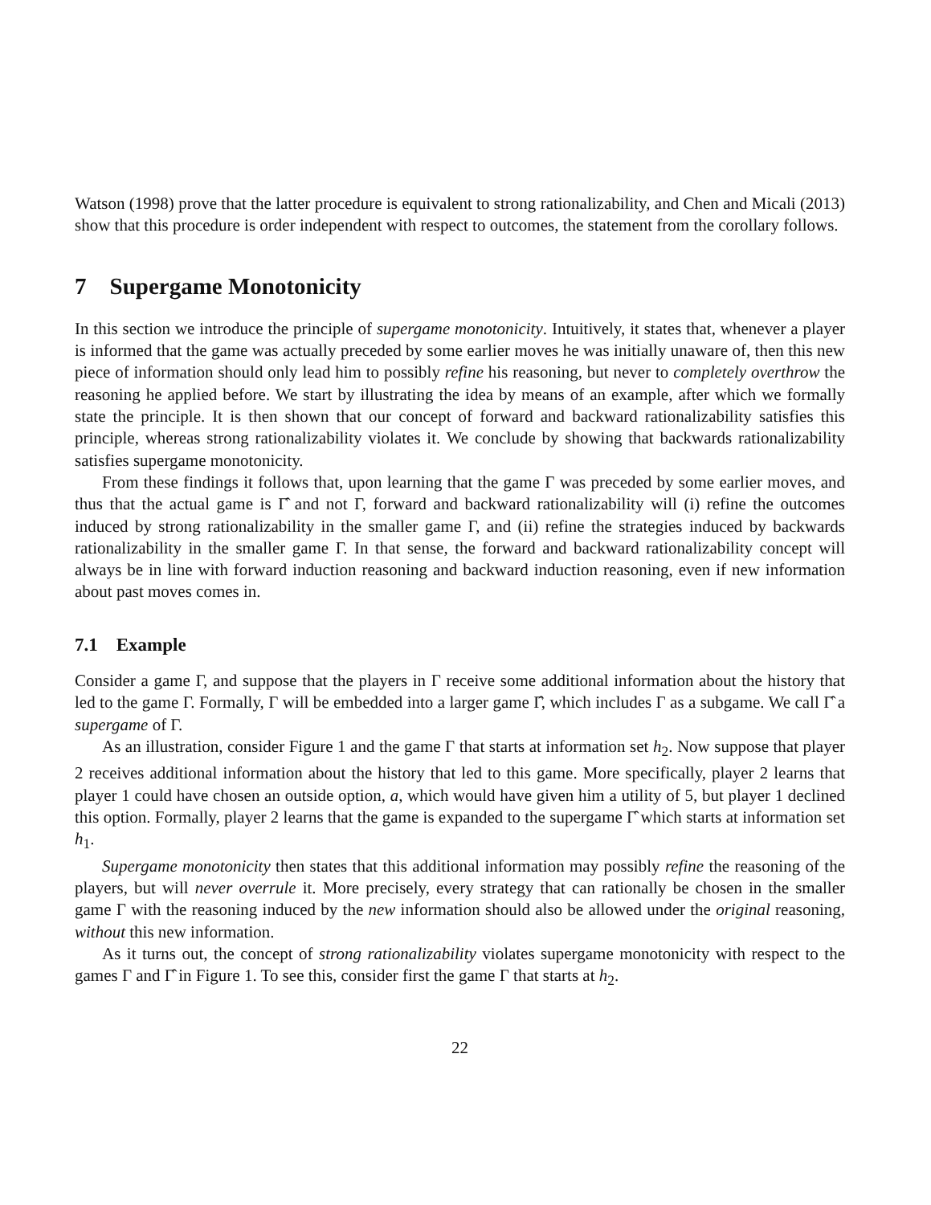Watson (1998) prove that the latter procedure is equivalent to strong rationalizability, and Chen and Micali (2013) show that this procedure is order independent with respect to outcomes, the statement from the corollary follows.
7 Supergame Monotonicity
In this section we introduce the principle of supergame monotonicity. Intuitively, it states that, whenever a player is informed that the game was actually preceded by some earlier moves he was initially unaware of, then this new piece of information should only lead him to possibly refine his reasoning, but never to completely overthrow the reasoning he applied before. We start by illustrating the idea by means of an example, after which we formally state the principle. It is then shown that our concept of forward and backward rationalizability satisfies this principle, whereas strong rationalizability violates it. We conclude by showing that backwards rationalizability satisfies supergame monotonicity.
From these findings it follows that, upon learning that the game Γ was preceded by some earlier moves, and thus that the actual game is Γ̂ and not Γ, forward and backward rationalizability will (i) refine the outcomes induced by strong rationalizability in the smaller game Γ, and (ii) refine the strategies induced by backwards rationalizability in the smaller game Γ. In that sense, the forward and backward rationalizability concept will always be in line with forward induction reasoning and backward induction reasoning, even if new information about past moves comes in.
7.1 Example
Consider a game Γ, and suppose that the players in Γ receive some additional information about the history that led to the game Γ. Formally, Γ will be embedded into a larger game Γ̂, which includes Γ as a subgame. We call Γ̂ a supergame of Γ.
As an illustration, consider Figure 1 and the game Γ that starts at information set h<sub>2</sub>. Now suppose that player 2 receives additional information about the history that led to this game. More specifically, player 2 learns that player 1 could have chosen an outside option, a, which would have given him a utility of 5, but player 1 declined this option. Formally, player 2 learns that the game is expanded to the supergame Γ̂ which starts at information set h<sub>1</sub>.
Supergame monotonicity then states that this additional information may possibly refine the reasoning of the players, but will never overrule it. More precisely, every strategy that can rationally be chosen in the smaller game Γ with the reasoning induced by the new information should also be allowed under the original reasoning, without this new information.
As it turns out, the concept of strong rationalizability violates supergame monotonicity with respect to the games Γ and Γ̂ in Figure 1. To see this, consider first the game Γ that starts at h<sub>2</sub>.
22